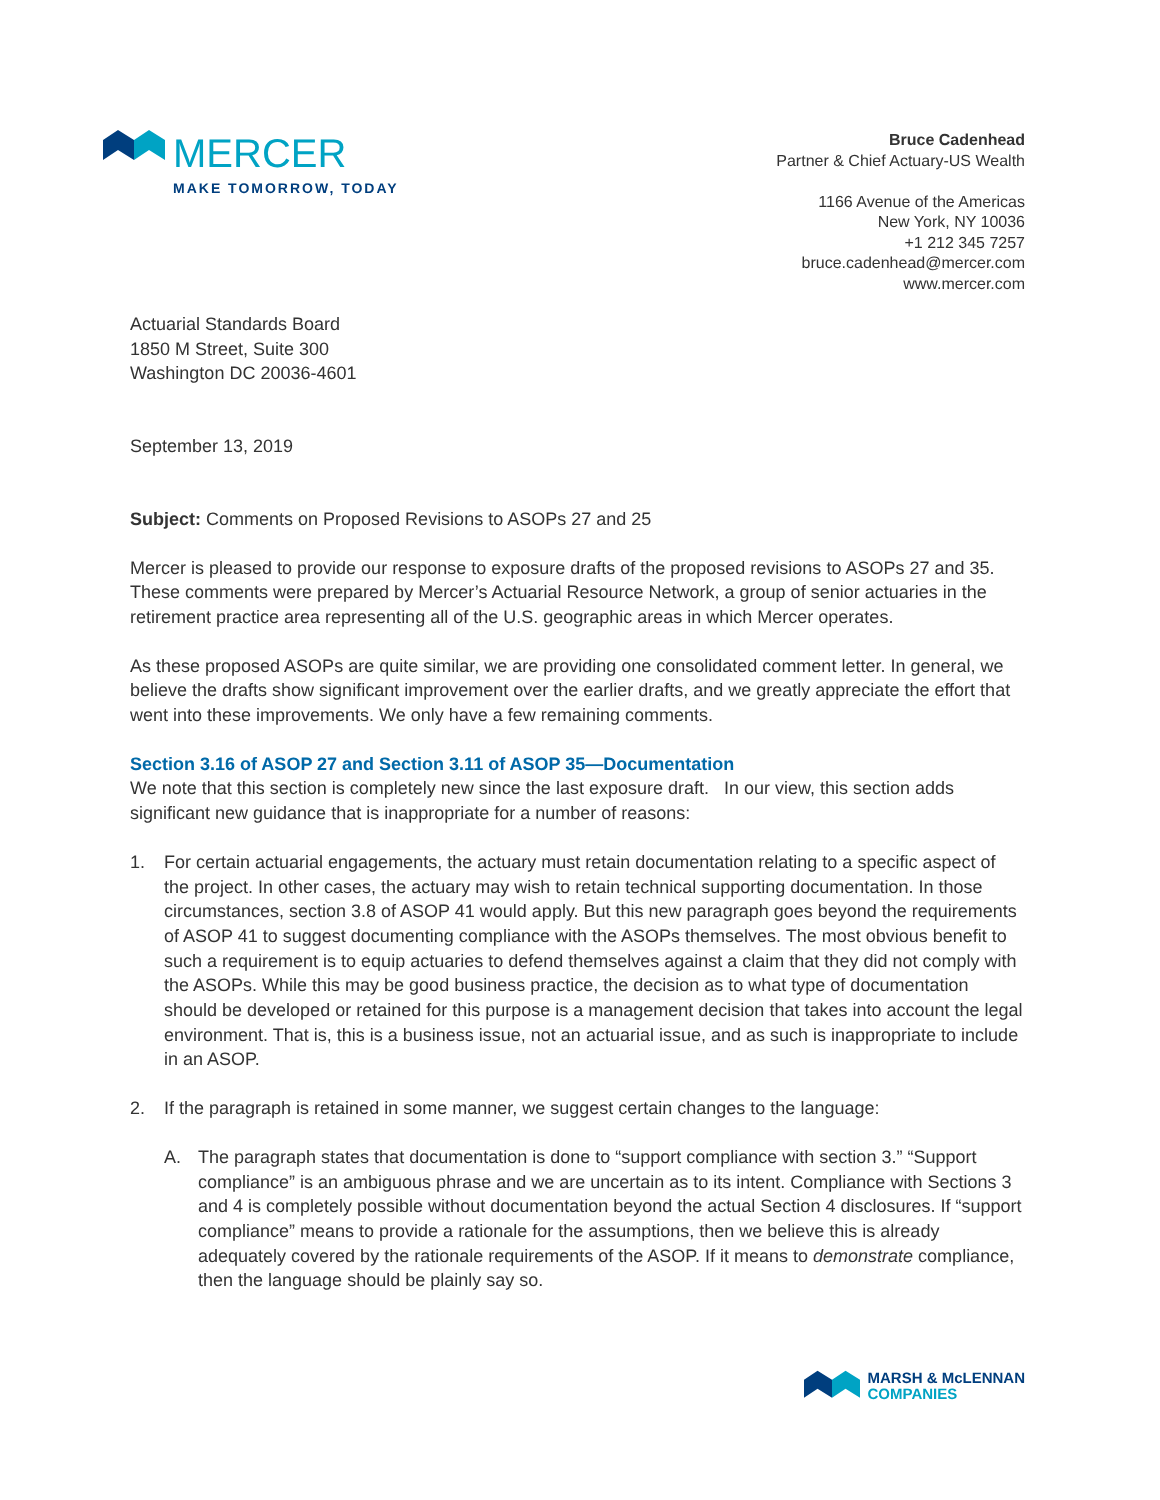MERCER
MAKE TOMORROW, TODAY
Bruce Cadenhead
Partner & Chief Actuary-US Wealth
1166 Avenue of the Americas
New York, NY 10036
+1 212 345 7257
bruce.cadenhead@mercer.com
www.mercer.com
Actuarial Standards Board
1850 M Street, Suite 300
Washington DC 20036-4601
September 13, 2019
Subject: Comments on Proposed Revisions to ASOPs 27 and 25
Mercer is pleased to provide our response to exposure drafts of the proposed revisions to ASOPs 27 and 35. These comments were prepared by Mercer’s Actuarial Resource Network, a group of senior actuaries in the retirement practice area representing all of the U.S. geographic areas in which Mercer operates.
As these proposed ASOPs are quite similar, we are providing one consolidated comment letter. In general, we believe the drafts show significant improvement over the earlier drafts, and we greatly appreciate the effort that went into these improvements. We only have a few remaining comments.
Section 3.16 of ASOP 27 and Section 3.11 of ASOP 35—Documentation
We note that this section is completely new since the last exposure draft. In our view, this section adds significant new guidance that is inappropriate for a number of reasons:
1. For certain actuarial engagements, the actuary must retain documentation relating to a specific aspect of the project. In other cases, the actuary may wish to retain technical supporting documentation. In those circumstances, section 3.8 of ASOP 41 would apply. But this new paragraph goes beyond the requirements of ASOP 41 to suggest documenting compliance with the ASOPs themselves. The most obvious benefit to such a requirement is to equip actuaries to defend themselves against a claim that they did not comply with the ASOPs. While this may be good business practice, the decision as to what type of documentation should be developed or retained for this purpose is a management decision that takes into account the legal environment. That is, this is a business issue, not an actuarial issue, and as such is inappropriate to include in an ASOP.
2. If the paragraph is retained in some manner, we suggest certain changes to the language:
A. The paragraph states that documentation is done to “support compliance with section 3.” “Support compliance” is an ambiguous phrase and we are uncertain as to its intent. Compliance with Sections 3 and 4 is completely possible without documentation beyond the actual Section 4 disclosures. If “support compliance” means to provide a rationale for the assumptions, then we believe this is already adequately covered by the rationale requirements of the ASOP. If it means to demonstrate compliance, then the language should be plainly say so.
MARSH & McLENNAN
COMPANIES